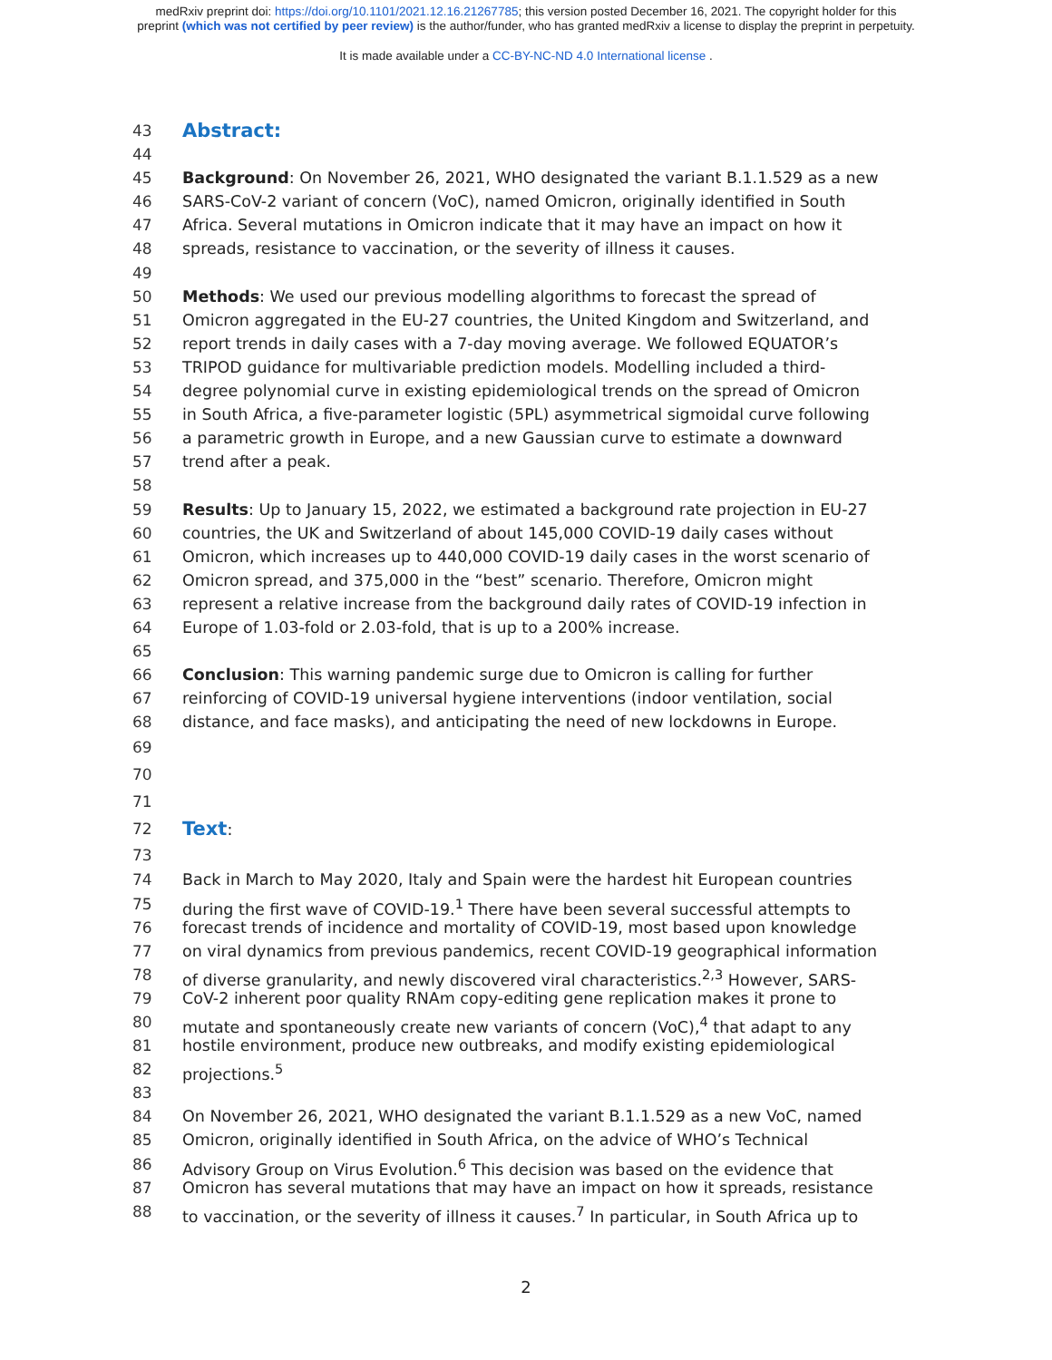medRxiv preprint doi: https://doi.org/10.1101/2021.12.16.21267785; this version posted December 16, 2021. The copyright holder for this
preprint (which was not certified by peer review) is the author/funder, who has granted medRxiv a license to display the preprint in perpetuity.
It is made available under a CC-BY-NC-ND 4.0 International license .
43 Abstract:
44
45 Background: On November 26, 2021, WHO designated the variant B.1.1.529 as a new
46 SARS-CoV-2 variant of concern (VoC), named Omicron, originally identified in South
47 Africa. Several mutations in Omicron indicate that it may have an impact on how it
48 spreads, resistance to vaccination, or the severity of illness it causes.
49
50 Methods: We used our previous modelling algorithms to forecast the spread of
51 Omicron aggregated in the EU-27 countries, the United Kingdom and Switzerland, and
52 report trends in daily cases with a 7-day moving average. We followed EQUATOR’s
53 TRIPOD guidance for multivariable prediction models. Modelling included a third-
54 degree polynomial curve in existing epidemiological trends on the spread of Omicron
55 in South Africa, a five-parameter logistic (5PL) asymmetrical sigmoidal curve following
56 a parametric growth in Europe, and a new Gaussian curve to estimate a downward
57 trend after a peak.
58
59 Results: Up to January 15, 2022, we estimated a background rate projection in EU-27
60 countries, the UK and Switzerland of about 145,000 COVID-19 daily cases without
61 Omicron, which increases up to 440,000 COVID-19 daily cases in the worst scenario of
62 Omicron spread, and 375,000 in the “best” scenario. Therefore, Omicron might
63 represent a relative increase from the background daily rates of COVID-19 infection in
64 Europe of 1.03-fold or 2.03-fold, that is up to a 200% increase.
65
66 Conclusion: This warning pandemic surge due to Omicron is calling for further
67 reinforcing of COVID-19 universal hygiene interventions (indoor ventilation, social
68 distance, and face masks), and anticipating the need of new lockdowns in Europe.
69
70
71
72 Text:
73
74 Back in March to May 2020, Italy and Spain were the hardest hit European countries
75 during the first wave of COVID-19.<sup>1</sup> There have been several successful attempts to
76 forecast trends of incidence and mortality of COVID-19, most based upon knowledge
77 on viral dynamics from previous pandemics, recent COVID-19 geographical information
78 of diverse granularity, and newly discovered viral characteristics.<sup>2,3</sup> However, SARS-
79 CoV-2 inherent poor quality RNAm copy-editing gene replication makes it prone to
80 mutate and spontaneously create new variants of concern (VoC),<sup>4</sup> that adapt to any
81 hostile environment, produce new outbreaks, and modify existing epidemiological
82 projections.<sup>5</sup>
83
84 On November 26, 2021, WHO designated the variant B.1.1.529 as a new VoC, named
85 Omicron, originally identified in South Africa, on the advice of WHO’s Technical
86 Advisory Group on Virus Evolution.<sup>6</sup> This decision was based on the evidence that
87 Omicron has several mutations that may have an impact on how it spreads, resistance
88 to vaccination, or the severity of illness it causes.<sup>7</sup> In particular, in South Africa up to
2